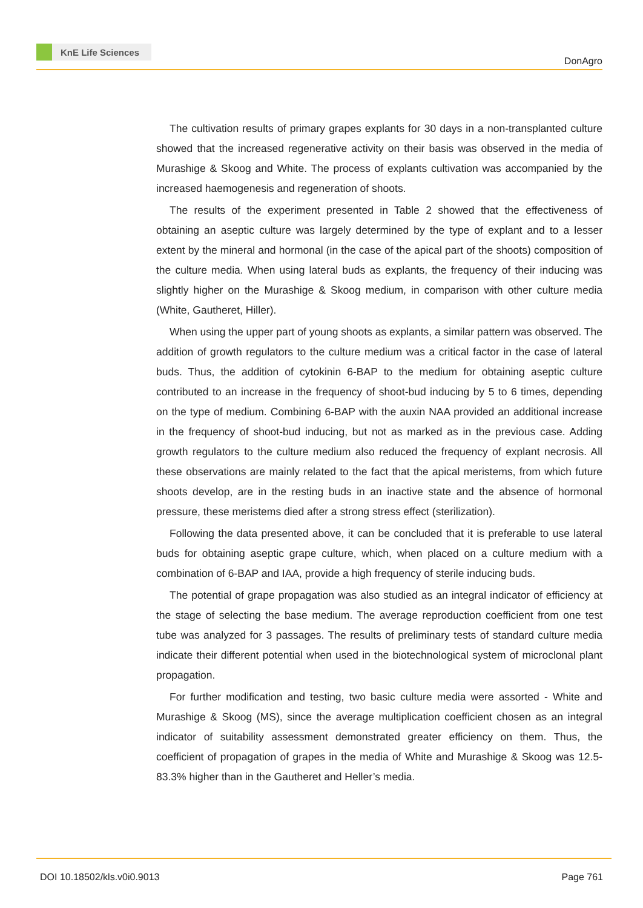KnE Life Sciences
DonAgro
The cultivation results of primary grapes explants for 30 days in a non-transplanted culture showed that the increased regenerative activity on their basis was observed in the media of Murashige & Skoog and White. The process of explants cultivation was accompanied by the increased haemogenesis and regeneration of shoots.
The results of the experiment presented in Table 2 showed that the effectiveness of obtaining an aseptic culture was largely determined by the type of explant and to a lesser extent by the mineral and hormonal (in the case of the apical part of the shoots) composition of the culture media. When using lateral buds as explants, the frequency of their inducing was slightly higher on the Murashige & Skoog medium, in comparison with other culture media (White, Gautheret, Hiller).
When using the upper part of young shoots as explants, a similar pattern was observed. The addition of growth regulators to the culture medium was a critical factor in the case of lateral buds. Thus, the addition of cytokinin 6-BAP to the medium for obtaining aseptic culture contributed to an increase in the frequency of shoot-bud inducing by 5 to 6 times, depending on the type of medium. Combining 6-BAP with the auxin NAA provided an additional increase in the frequency of shoot-bud inducing, but not as marked as in the previous case. Adding growth regulators to the culture medium also reduced the frequency of explant necrosis. All these observations are mainly related to the fact that the apical meristems, from which future shoots develop, are in the resting buds in an inactive state and the absence of hormonal pressure, these meristems died after a strong stress effect (sterilization).
Following the data presented above, it can be concluded that it is preferable to use lateral buds for obtaining aseptic grape culture, which, when placed on a culture medium with a combination of 6-BAP and IAA, provide a high frequency of sterile inducing buds.
The potential of grape propagation was also studied as an integral indicator of efficiency at the stage of selecting the base medium. The average reproduction coefficient from one test tube was analyzed for 3 passages. The results of preliminary tests of standard culture media indicate their different potential when used in the biotechnological system of microclonal plant propagation.
For further modification and testing, two basic culture media were assorted - White and Murashige & Skoog (MS), since the average multiplication coefficient chosen as an integral indicator of suitability assessment demonstrated greater efficiency on them. Thus, the coefficient of propagation of grapes in the media of White and Murashige & Skoog was 12.5-83.3% higher than in the Gautheret and Heller’s media.
DOI 10.18502/kls.v0i0.9013 Page 761